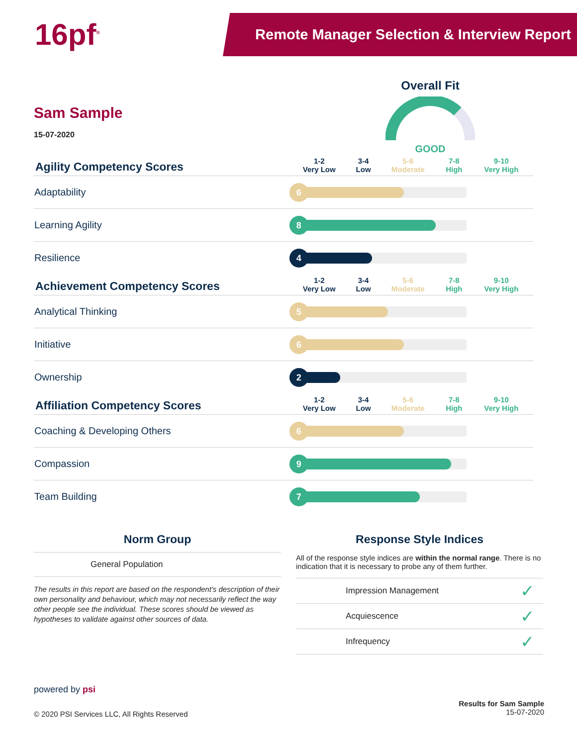16pf<sup>®</sup>
Remote Manager Selection & Interview Report
Sam Sample
15-07-2020
Overall Fit
GOOD
| Agility Competency Scores | 1-2 Very Low | 3-4 Low | 5-6 Moderate | 7-8 High | 9-10 Very High |
| --- | --- | --- | --- | --- | --- |
| Adaptability | 6 | | | | |
| Learning Agility | 8 | | | | |
| Resilience | 4 | | | | |
| Achievement Competency Scores | 1-2 Very Low | 3-4 Low | 5-6 Moderate | 7-8 High | 9-10 Very High |
| Analytical Thinking | 5 | | | | |
| Initiative | 6 | | | | |
| Ownership | 2 | | | | |
| Affiliation Competency Scores | 1-2 Very Low | 3-4 Low | 5-6 Moderate | 7-8 High | 9-10 Very High |
| Coaching & Developing Others | 6 | | | | |
| Compassion | 9 | | | | |
| Team Building | 7 | | | | |
Norm Group
General Population
The results in this report are based on the respondent's description of their own personality and behaviour, which may not necessarily reflect the way other people see the individual. These scores should be viewed as hypotheses to validate against other sources of data.
Response Style Indices
All of the response style indices are within the normal range. There is no indication that it is necessary to probe any of them further.
| Impression Management | ✓ |
| Acquiescence | ✓ |
| Infrequency | ✓ |
powered by psi
© 2020 PSI Services LLC, All Rights Reserved
Results for Sam Sample
15-07-2020